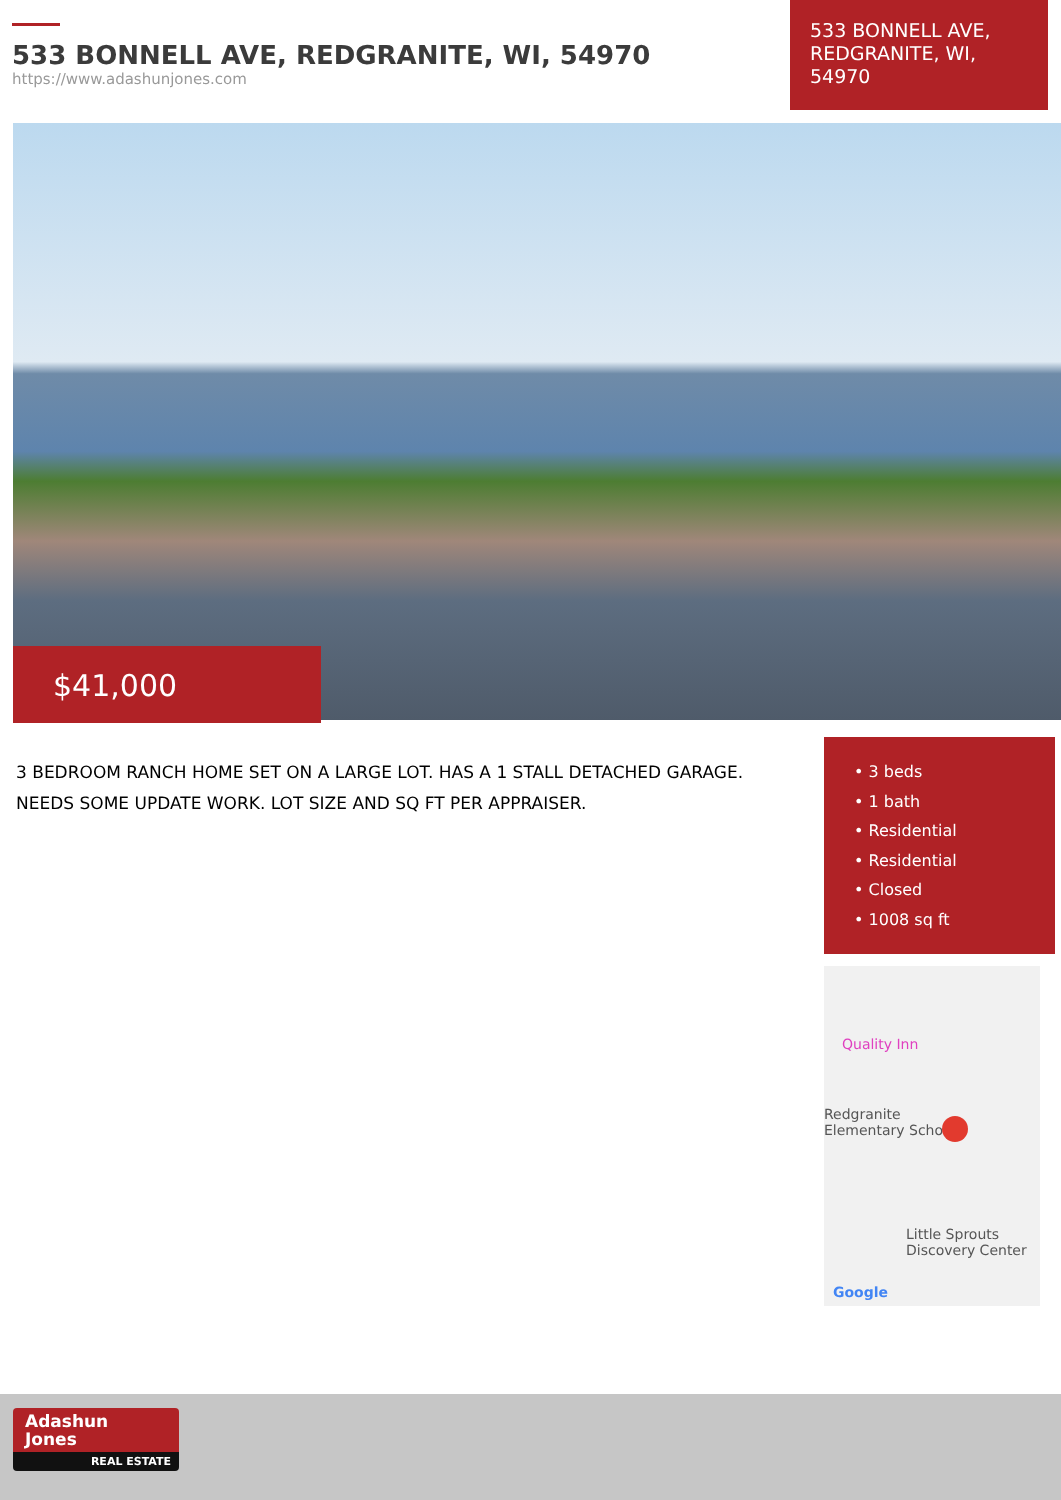533 BONNELL AVE, REDGRANITE, WI, 54970
https://www.adashunjones.com
533 BONNELL AVE, REDGRANITE, WI, 54970
$41,000
3 BEDROOM RANCH HOME SET ON A LARGE LOT. HAS A 1 STALL DETACHED GARAGE. NEEDS SOME UPDATE WORK. LOT SIZE AND SQ FT PER APPRAISER.
• 3 beds
• 1 bath
• Residential
• Residential
• Closed
• 1008 sq ft
Quality Inn
Redgranite
Elementary School
Little Sprouts
Discovery Center
Google
Adashun
Jones
REAL ESTATE